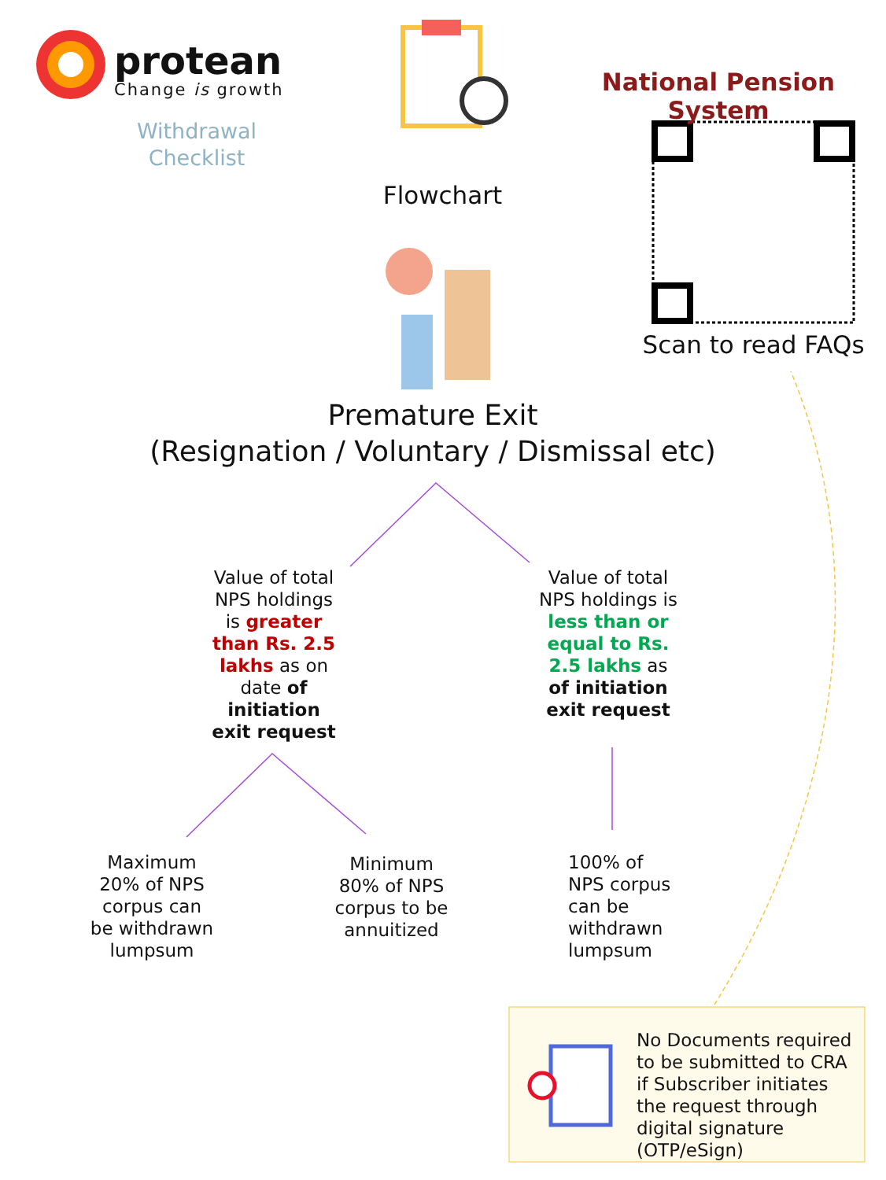protean
Change is growth
Withdrawal Checklist
National Pension System
Flowchart
Scan to read FAQs
Premature Exit
(Resignation / Voluntary / Dismissal etc)
Value of total NPS holdings is greater than Rs. 2.5 lakhs as on date of initiation exit request
Value of total NPS holdings is less than or equal to Rs. 2.5 lakhs as of initiation exit request
Maximum 20% of NPS corpus can be withdrawn lumpsum
Minimum 80% of NPS corpus to be annuitized
100% of NPS corpus can be withdrawn lumpsum
No Documents required to be submitted to CRA if Subscriber initiates the request through digital signature (OTP/eSign)